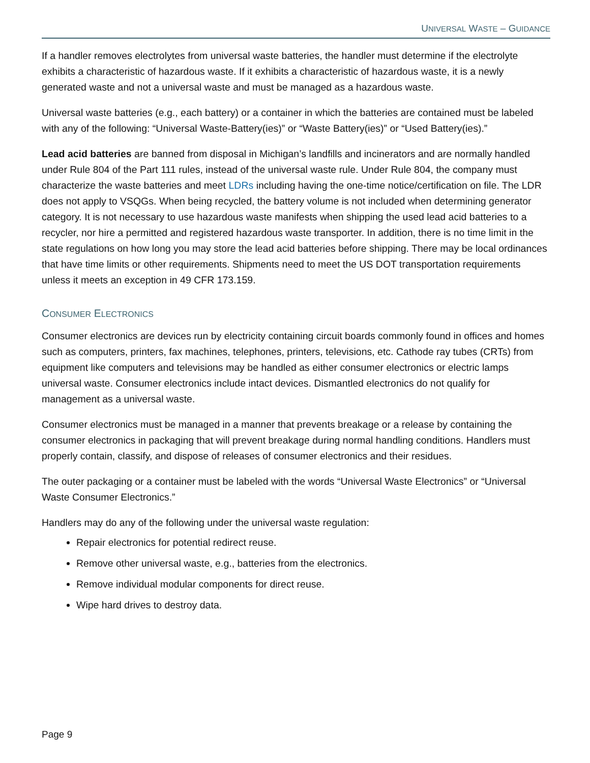UNIVERSAL WASTE – GUIDANCE
If a handler removes electrolytes from universal waste batteries, the handler must determine if the electrolyte exhibits a characteristic of hazardous waste. If it exhibits a characteristic of hazardous waste, it is a newly generated waste and not a universal waste and must be managed as a hazardous waste.
Universal waste batteries (e.g., each battery) or a container in which the batteries are contained must be labeled with any of the following: “Universal Waste-Battery(ies)” or “Waste Battery(ies)” or “Used Battery(ies).”
Lead acid batteries are banned from disposal in Michigan’s landfills and incinerators and are normally handled under Rule 804 of the Part 111 rules, instead of the universal waste rule. Under Rule 804, the company must characterize the waste batteries and meet LDRs including having the one-time notice/certification on file. The LDR does not apply to VSQGs. When being recycled, the battery volume is not included when determining generator category. It is not necessary to use hazardous waste manifests when shipping the used lead acid batteries to a recycler, nor hire a permitted and registered hazardous waste transporter. In addition, there is no time limit in the state regulations on how long you may store the lead acid batteries before shipping. There may be local ordinances that have time limits or other requirements. Shipments need to meet the US DOT transportation requirements unless it meets an exception in 49 CFR 173.159.
CONSUMER ELECTRONICS
Consumer electronics are devices run by electricity containing circuit boards commonly found in offices and homes such as computers, printers, fax machines, telephones, printers, televisions, etc. Cathode ray tubes (CRTs) from equipment like computers and televisions may be handled as either consumer electronics or electric lamps universal waste. Consumer electronics include intact devices. Dismantled electronics do not qualify for management as a universal waste.
Consumer electronics must be managed in a manner that prevents breakage or a release by containing the consumer electronics in packaging that will prevent breakage during normal handling conditions. Handlers must properly contain, classify, and dispose of releases of consumer electronics and their residues.
The outer packaging or a container must be labeled with the words “Universal Waste Electronics” or “Universal Waste Consumer Electronics.”
Handlers may do any of the following under the universal waste regulation:
Repair electronics for potential redirect reuse.
Remove other universal waste, e.g., batteries from the electronics.
Remove individual modular components for direct reuse.
Wipe hard drives to destroy data.
Page 9